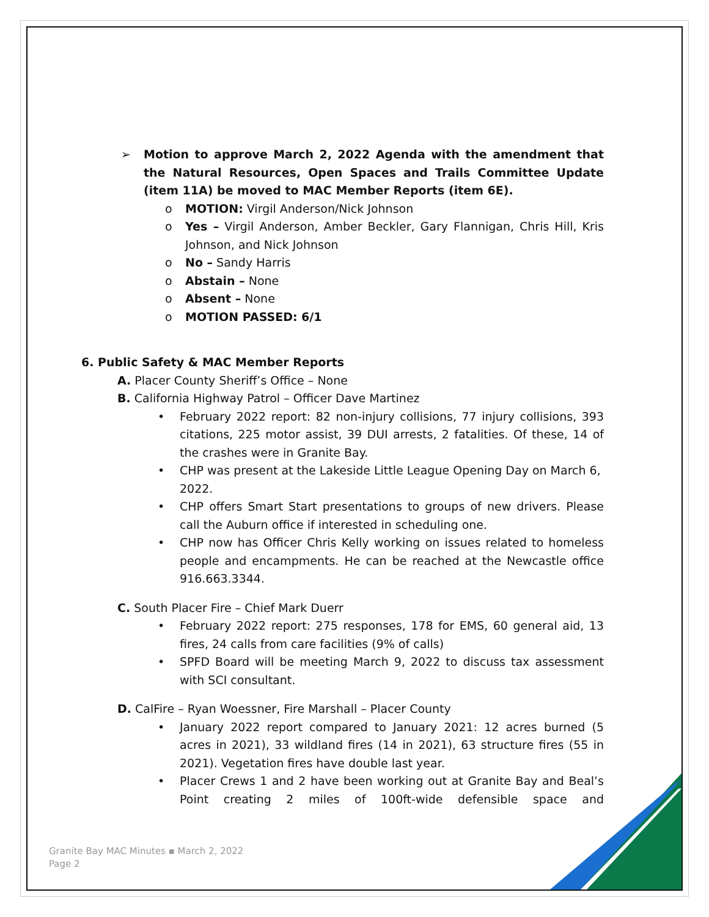➢ Motion to approve March 2, 2022 Agenda with the amendment that the Natural Resources, Open Spaces and Trails Committee Update (item 11A) be moved to MAC Member Reports (item 6E).
o MOTION: Virgil Anderson/Nick Johnson
o Yes – Virgil Anderson, Amber Beckler, Gary Flannigan, Chris Hill, Kris Johnson, and Nick Johnson
o No – Sandy Harris
o Abstain – None
o Absent – None
o MOTION PASSED: 6/1
6. Public Safety & MAC Member Reports
A. Placer County Sheriff’s Office – None
B. California Highway Patrol – Officer Dave Martinez
• February 2022 report: 82 non-injury collisions, 77 injury collisions, 393 citations, 225 motor assist, 39 DUI arrests, 2 fatalities. Of these, 14 of the crashes were in Granite Bay.
• CHP was present at the Lakeside Little League Opening Day on March 6, 2022.
• CHP offers Smart Start presentations to groups of new drivers. Please call the Auburn office if interested in scheduling one.
• CHP now has Officer Chris Kelly working on issues related to homeless people and encampments. He can be reached at the Newcastle office 916.663.3344.
C. South Placer Fire – Chief Mark Duerr
• February 2022 report: 275 responses, 178 for EMS, 60 general aid, 13 fires, 24 calls from care facilities (9% of calls)
• SPFD Board will be meeting March 9, 2022 to discuss tax assessment with SCI consultant.
D. CalFire – Ryan Woessner, Fire Marshall – Placer County
• January 2022 report compared to January 2021: 12 acres burned (5 acres in 2021), 33 wildland fires (14 in 2021), 63 structure fires (55 in 2021). Vegetation fires have double last year.
• Placer Crews 1 and 2 have been working out at Granite Bay and Beal’s Point creating 2 miles of 100ft-wide defensible space and
Granite Bay MAC Minutes ▪ March 2, 2022
Page 2